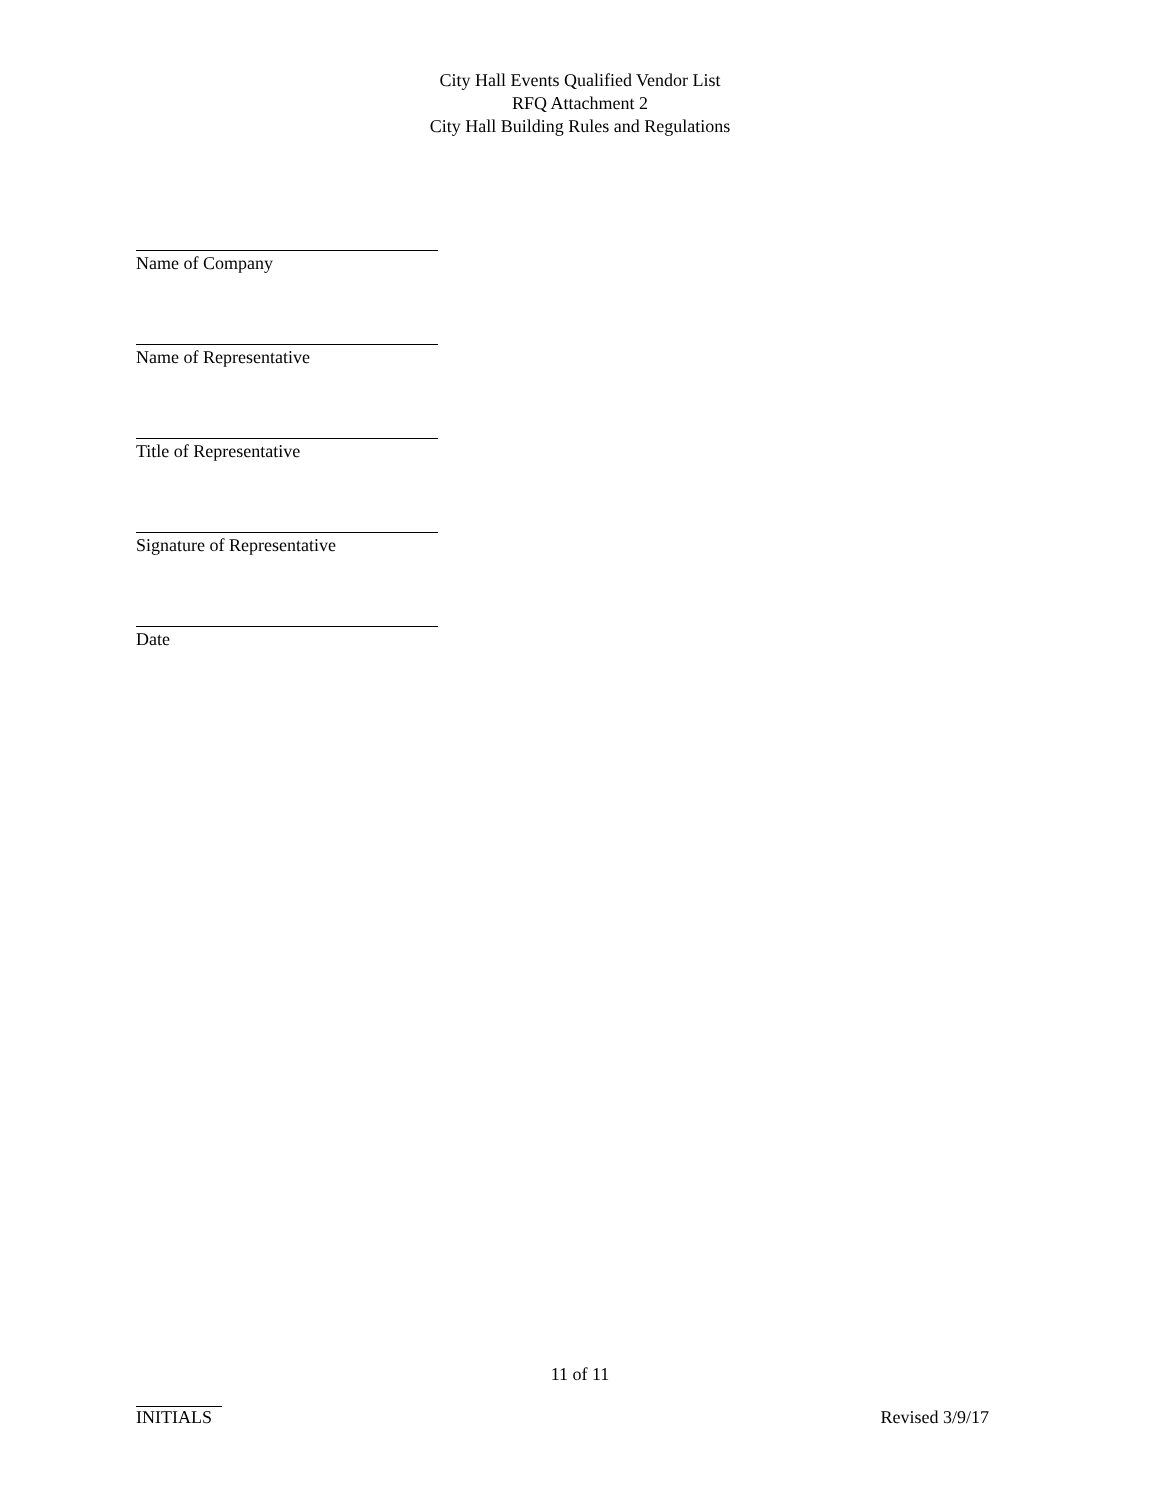City Hall Events Qualified Vendor List
RFQ Attachment 2
City Hall Building Rules and Regulations
Name of Company
Name of Representative
Title of Representative
Signature of Representative
Date
11 of 11
INITIALS
Revised 3/9/17